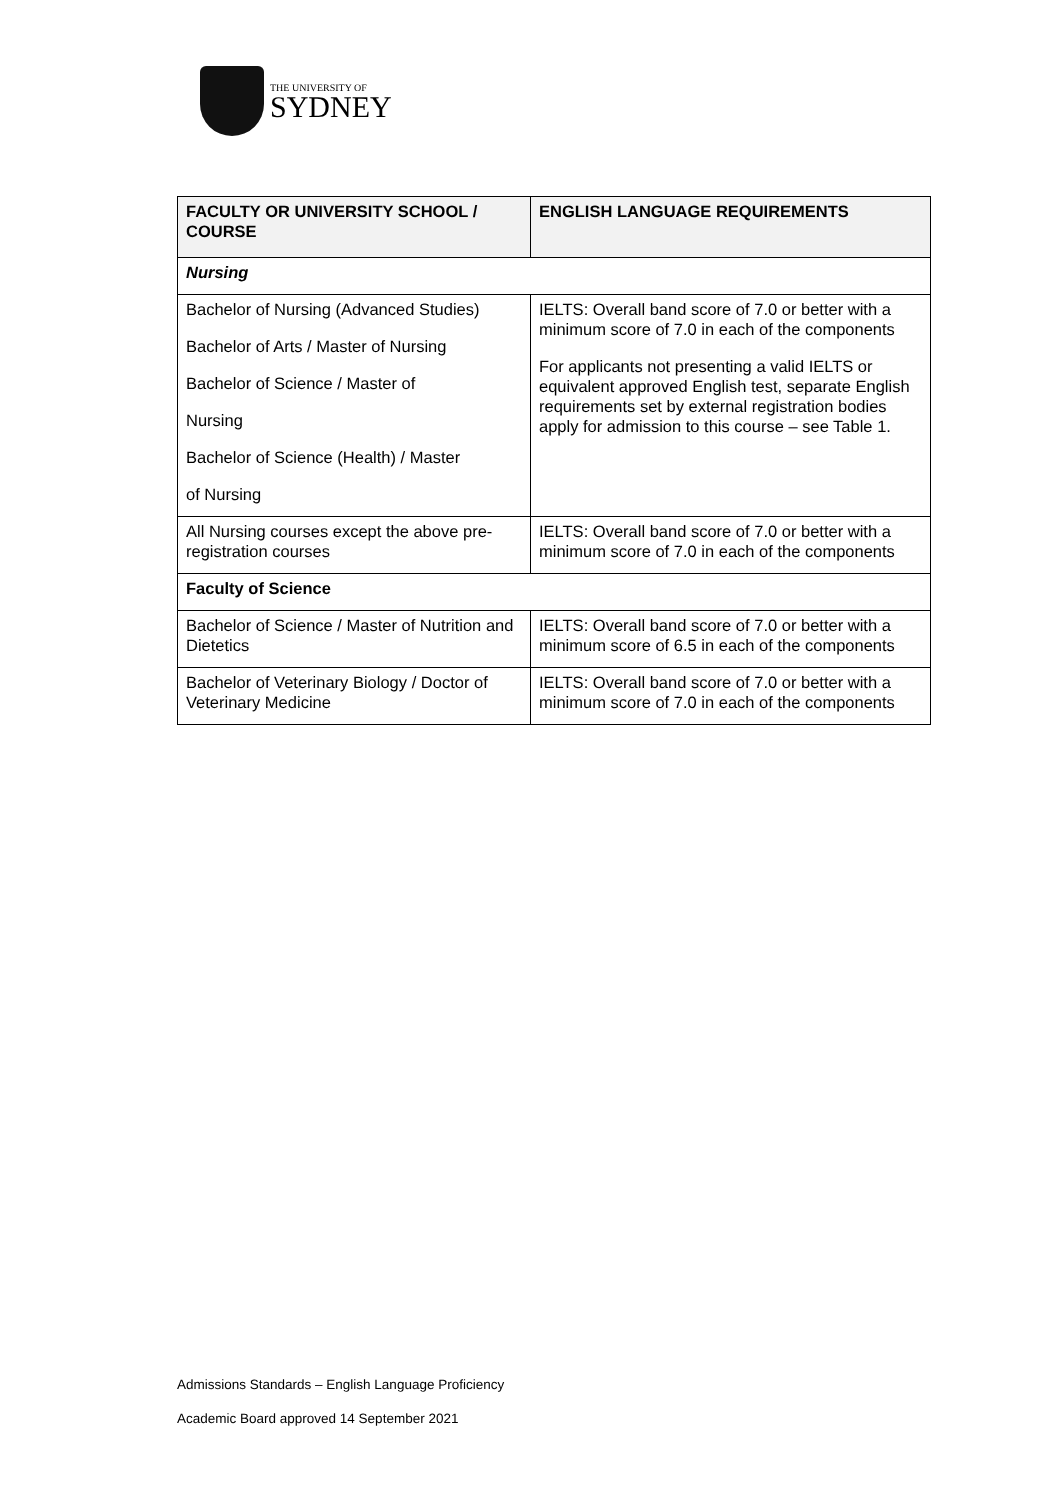THE UNIVERSITY OF
SYDNEY
| FACULTY OR UNIVERSITY SCHOOL / COURSE | ENGLISH LANGUAGE REQUIREMENTS |
| --- | --- |
| Nursing | |
| Bachelor of Nursing (Advanced Studies) Bachelor of Arts / Master of Nursing Bachelor of Science / Master of Nursing Bachelor of Science (Health) / Master of Nursing | IELTS: Overall band score of 7.0 or better with a minimum score of 7.0 in each of the components For applicants not presenting a valid IELTS or equivalent approved English test, separate English requirements set by external registration bodies apply for admission to this course – see Table 1. |
| All Nursing courses except the above pre-registration courses | IELTS: Overall band score of 7.0 or better with a minimum score of 7.0 in each of the components |
| Faculty of Science | |
| Bachelor of Science / Master of Nutrition and Dietetics | IELTS: Overall band score of 7.0 or better with a minimum score of 6.5 in each of the components |
| Bachelor of Veterinary Biology / Doctor of Veterinary Medicine | IELTS: Overall band score of 7.0 or better with a minimum score of 7.0 in each of the components |
Admissions Standards – English Language Proficiency
Academic Board approved 14 September 2021